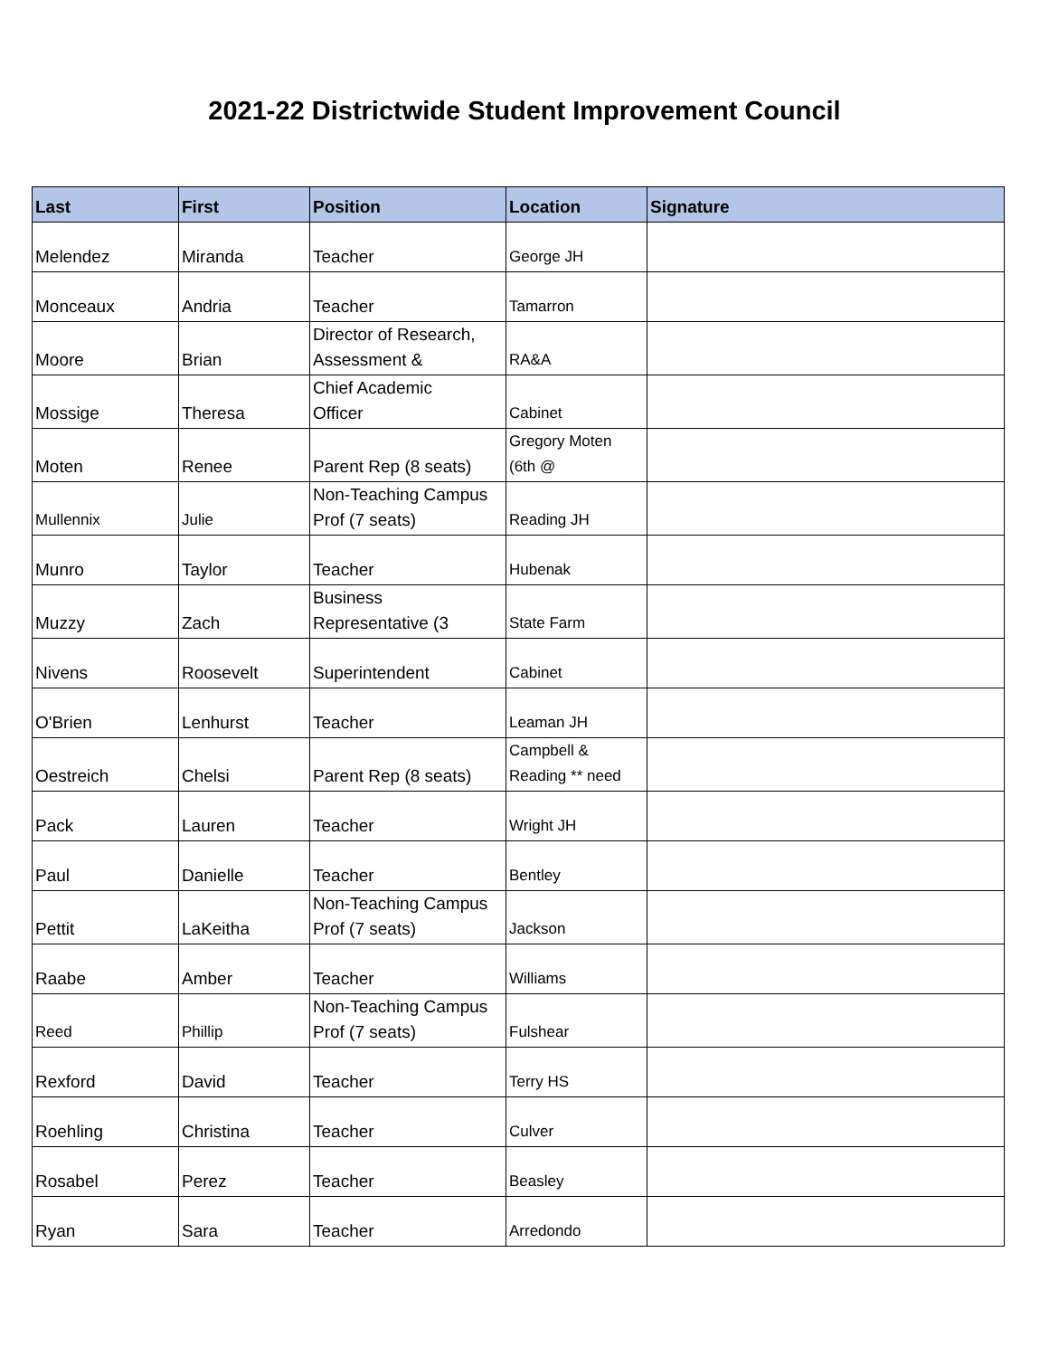2021-22 Districtwide Student Improvement Council
| Last | First | Position | Location | Signature |
| --- | --- | --- | --- | --- |
| Melendez | Miranda | Teacher | George JH | |
| Monceaux | Andria | Teacher | Tamarron | |
| Moore | Brian | Director of Research, Assessment & | RA&A | |
| Mossige | Theresa | Chief Academic Officer | Cabinet | |
| Moten | Renee | Parent Rep (8 seats) | Gregory Moten (6th @ | |
| Mullennix | Julie | Non-Teaching Campus Prof (7 seats) | Reading JH | |
| Munro | Taylor | Teacher | Hubenak | |
| Muzzy | Zach | Business Representative (3 | State Farm | |
| Nivens | Roosevelt | Superintendent | Cabinet | |
| O'Brien | Lenhurst | Teacher | Leaman JH | |
| Oestreich | Chelsi | Parent Rep (8 seats) | Campbell & Reading ** need | |
| Pack | Lauren | Teacher | Wright JH | |
| Paul | Danielle | Teacher | Bentley | |
| Pettit | LaKeitha | Non-Teaching Campus Prof (7 seats) | Jackson | |
| Raabe | Amber | Teacher | Williams | |
| Reed | Phillip | Non-Teaching Campus Prof (7 seats) | Fulshear | |
| Rexford | David | Teacher | Terry HS | |
| Roehling | Christina | Teacher | Culver | |
| Rosabel | Perez | Teacher | Beasley | |
| Ryan | Sara | Teacher | Arredondo | |